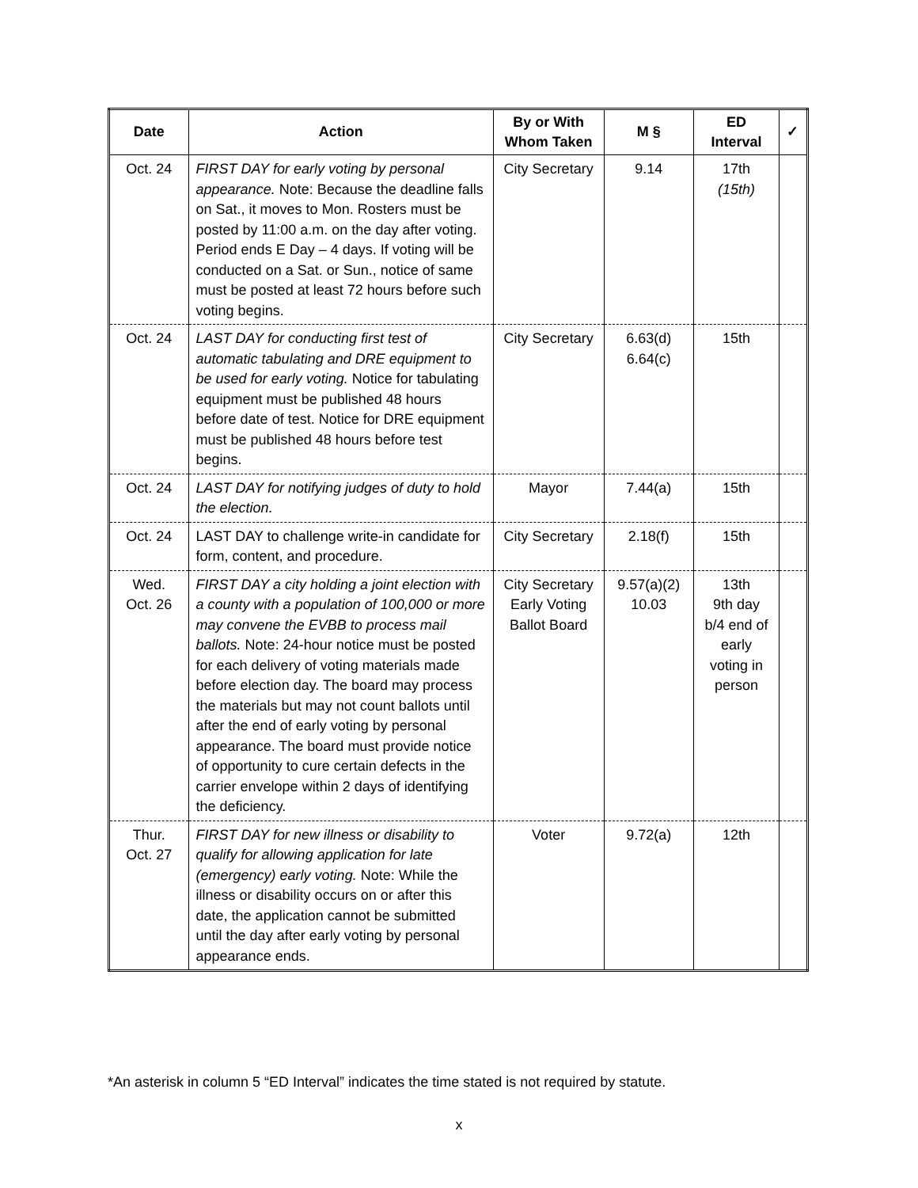| Date | Action | By or With Whom Taken | M § | ED Interval | ✓ |
| --- | --- | --- | --- | --- | --- |
| Oct. 24 | FIRST DAY for early voting by personal appearance. Note: Because the deadline falls on Sat., it moves to Mon. Rosters must be posted by 11:00 a.m. on the day after voting. Period ends E Day – 4 days. If voting will be conducted on a Sat. or Sun., notice of same must be posted at least 72 hours before such voting begins. | City Secretary | 9.14 | 17th (15th) | |
| Oct. 24 | LAST DAY for conducting first test of automatic tabulating and DRE equipment to be used for early voting. Notice for tabulating equipment must be published 48 hours before date of test. Notice for DRE equipment must be published 48 hours before test begins. | City Secretary | 6.63(d) 6.64(c) | 15th | |
| Oct. 24 | LAST DAY for notifying judges of duty to hold the election. | Mayor | 7.44(a) | 15th | |
| Oct. 24 | LAST DAY to challenge write-in candidate for form, content, and procedure. | City Secretary | 2.18(f) | 15th | |
| Wed. Oct. 26 | FIRST DAY a city holding a joint election with a county with a population of 100,000 or more may convene the EVBB to process mail ballots. Note: 24-hour notice must be posted for each delivery of voting materials made before election day. The board may process the materials but may not count ballots until after the end of early voting by personal appearance. The board must provide notice of opportunity to cure certain defects in the carrier envelope within 2 days of identifying the deficiency. | City Secretary Early Voting Ballot Board | 9.57(a)(2) 10.03 | 13th 9th day b/4 end of early voting in person | |
| Thur. Oct. 27 | FIRST DAY for new illness or disability to qualify for allowing application for late (emergency) early voting. Note: While the illness or disability occurs on or after this date, the application cannot be submitted until the day after early voting by personal appearance ends. | Voter | 9.72(a) | 12th | |
*An asterisk in column 5 “ED Interval” indicates the time stated is not required by statute.
x